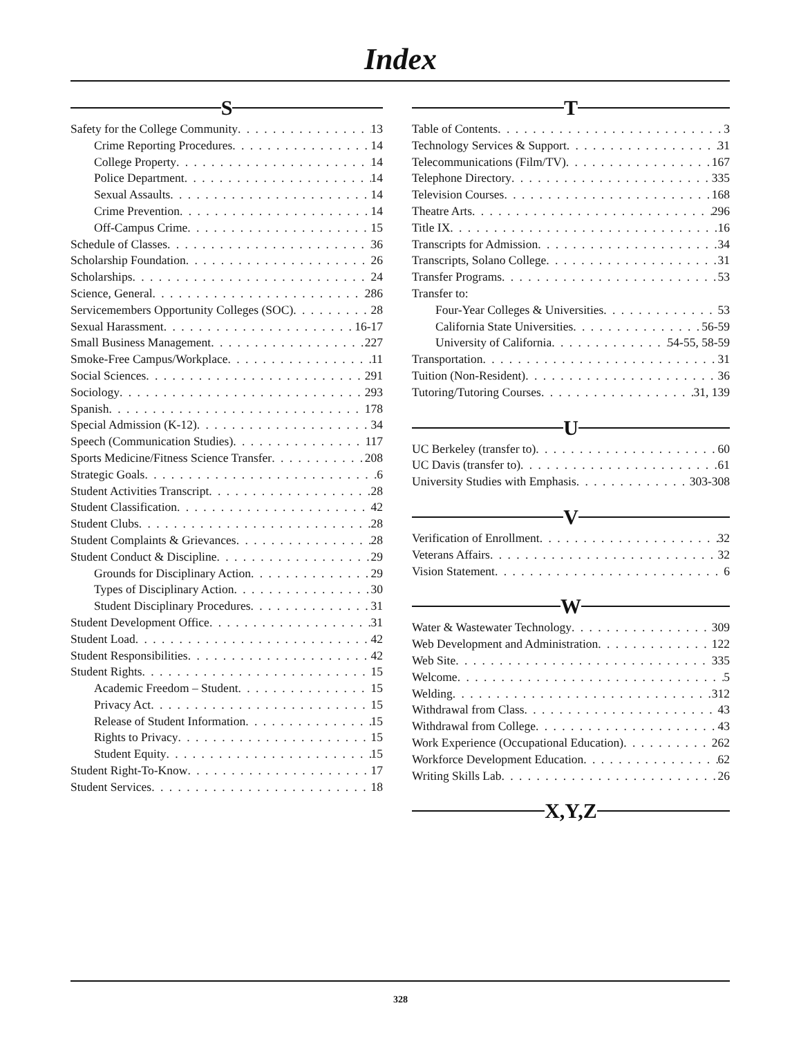Index
S
Safety for the College Community 13
Crime Reporting Procedures 14
College Property 14
Police Department 14
Sexual Assaults 14
Crime Prevention 14
Off-Campus Crime 15
Schedule of Classes 36
Scholarship Foundation 26
Scholarships 24
Science, General 286
Servicemembers Opportunity Colleges (SOC) 28
Sexual Harassment 16-17
Small Business Management 227
Smoke-Free Campus/Workplace 11
Social Sciences 291
Sociology 293
Spanish 178
Special Admission (K-12) 34
Speech (Communication Studies) 117
Sports Medicine/Fitness Science Transfer 208
Strategic Goals 6
Student Activities Transcript 28
Student Classification 42
Student Clubs 28
Student Complaints & Grievances 28
Student Conduct & Discipline 29
Grounds for Disciplinary Action 29
Types of Disciplinary Action 30
Student Disciplinary Procedures 31
Student Development Office 31
Student Load 42
Student Responsibilities 42
Student Rights 15
Academic Freedom – Student 15
Privacy Act 15
Release of Student Information 15
Rights to Privacy 15
Student Equity 15
Student Right-To-Know 17
Student Services 18
T
Table of Contents 3
Technology Services & Support 31
Telecommunications (Film/TV) 167
Telephone Directory 335
Television Courses 168
Theatre Arts 296
Title IX 16
Transcripts for Admission 34
Transcripts, Solano College 31
Transfer Programs 53
Transfer to:
Four-Year Colleges & Universities 53
California State Universities 56-59
University of California 54-55, 58-59
Transportation 31
Tuition (Non-Resident) 36
Tutoring/Tutoring Courses 31, 139
U
UC Berkeley (transfer to) 60
UC Davis (transfer to) 61
University Studies with Emphasis 303-308
V
Verification of Enrollment 32
Veterans Affairs 32
Vision Statement 6
W
Water & Wastewater Technology 309
Web Development and Administration 122
Web Site 335
Welcome 5
Welding 312
Withdrawal from Class 43
Withdrawal from College 43
Work Experience (Occupational Education) 262
Workforce Development Education 62
Writing Skills Lab 26
X,Y,Z
328